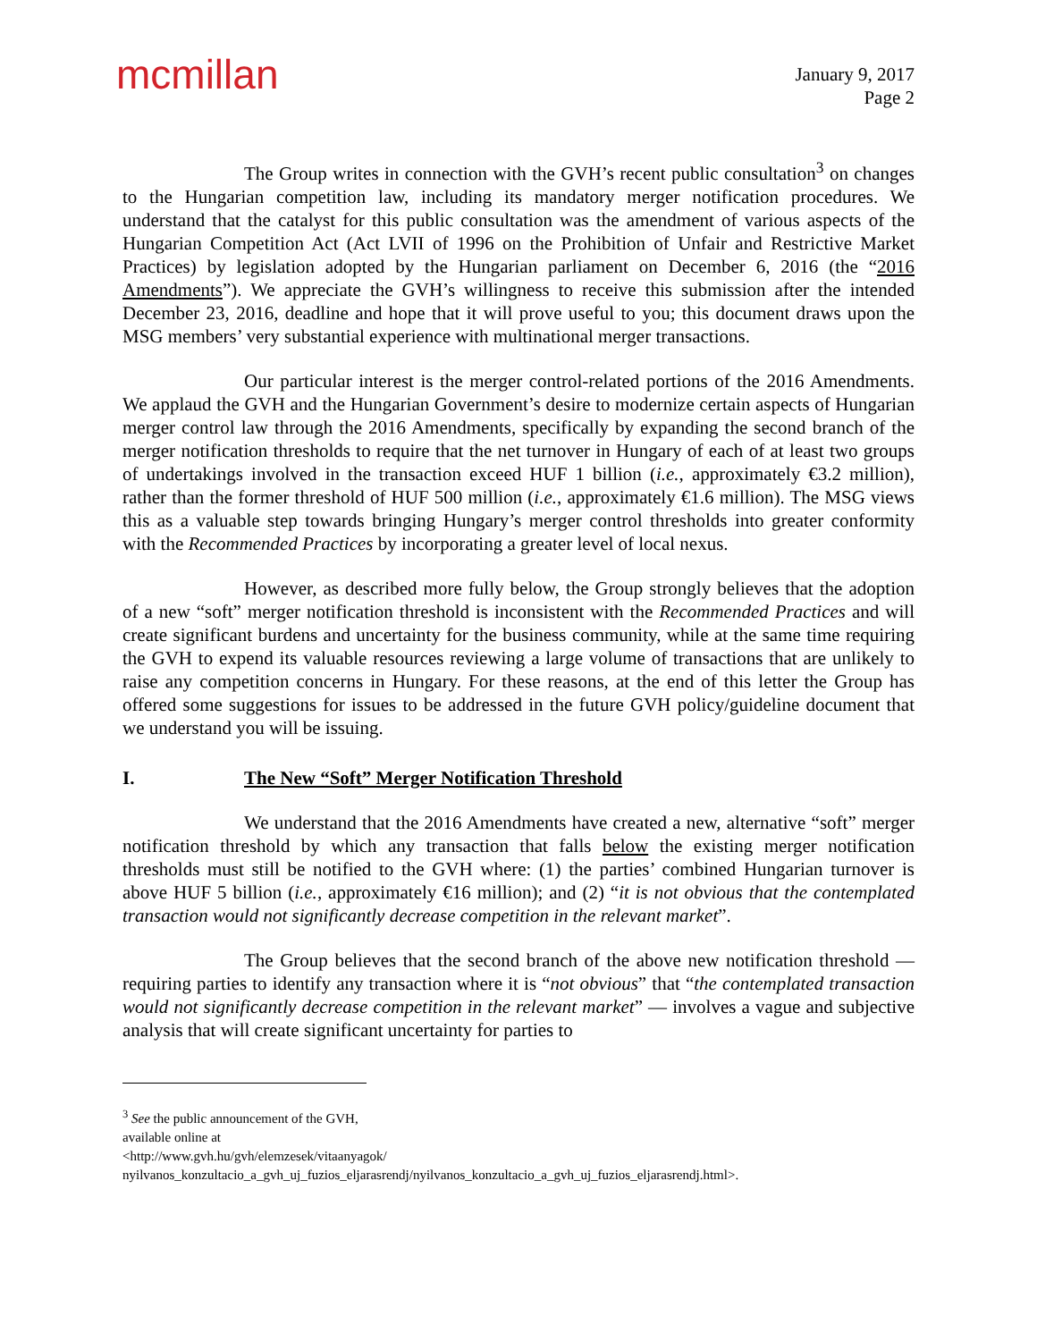mcmillan
January 9, 2017
Page 2
The Group writes in connection with the GVH’s recent public consultation<sup>3</sup> on changes to the Hungarian competition law, including its mandatory merger notification procedures. We understand that the catalyst for this public consultation was the amendment of various aspects of the Hungarian Competition Act (Act LVII of 1996 on the Prohibition of Unfair and Restrictive Market Practices) by legislation adopted by the Hungarian parliament on December 6, 2016 (the “2016 Amendments”). We appreciate the GVH’s willingness to receive this submission after the intended December 23, 2016, deadline and hope that it will prove useful to you; this document draws upon the MSG members’ very substantial experience with multinational merger transactions.
Our particular interest is the merger control-related portions of the 2016 Amendments. We applaud the GVH and the Hungarian Government’s desire to modernize certain aspects of Hungarian merger control law through the 2016 Amendments, specifically by expanding the second branch of the merger notification thresholds to require that the net turnover in Hungary of each of at least two groups of undertakings involved in the transaction exceed HUF 1 billion (i.e., approximately €3.2 million), rather than the former threshold of HUF 500 million (i.e., approximately €1.6 million). The MSG views this as a valuable step towards bringing Hungary’s merger control thresholds into greater conformity with the Recommended Practices by incorporating a greater level of local nexus.
However, as described more fully below, the Group strongly believes that the adoption of a new “soft” merger notification threshold is inconsistent with the Recommended Practices and will create significant burdens and uncertainty for the business community, while at the same time requiring the GVH to expend its valuable resources reviewing a large volume of transactions that are unlikely to raise any competition concerns in Hungary. For these reasons, at the end of this letter the Group has offered some suggestions for issues to be addressed in the future GVH policy/guideline document that we understand you will be issuing.
I. The New “Soft” Merger Notification Threshold
We understand that the 2016 Amendments have created a new, alternative “soft” merger notification threshold by which any transaction that falls below the existing merger notification thresholds must still be notified to the GVH where: (1) the parties’ combined Hungarian turnover is above HUF 5 billion (i.e., approximately €16 million); and (2) “it is not obvious that the contemplated transaction would not significantly decrease competition in the relevant market”.
The Group believes that the second branch of the above new notification threshold — requiring parties to identify any transaction where it is “not obvious” that “the contemplated transaction would not significantly decrease competition in the relevant market” — involves a vague and subjective analysis that will create significant uncertainty for parties to
<sup>3</sup> See the public announcement of the GVH, available online at <http://www.gvh.hu/gvh/elemzesek/vitaanyagok/ nyilvanos_konzultacio_a_gvh_uj_fuzios_eljarasrendj/nyilvanos_konzultacio_a_gvh_uj_fuzios_eljarasrendj.html>.